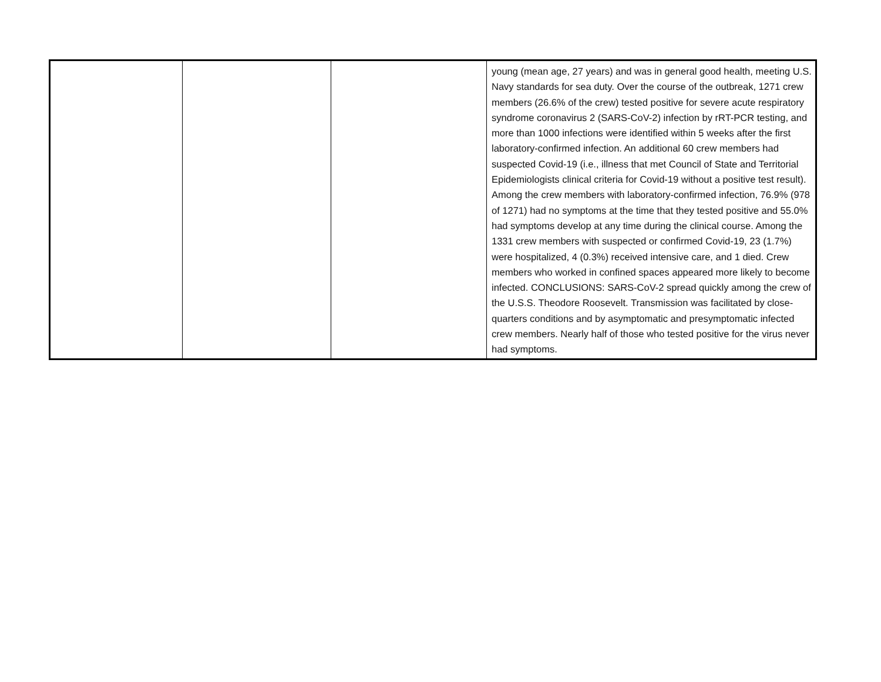| | | | young (mean age, 27 years) and was in general good health, meeting U.S. Navy standards for sea duty. Over the course of the outbreak, 1271 crew members (26.6% of the crew) tested positive for severe acute respiratory syndrome coronavirus 2 (SARS-CoV-2) infection by rRT-PCR testing, and more than 1000 infections were identified within 5 weeks after the first laboratory-confirmed infection. An additional 60 crew members had suspected Covid-19 (i.e., illness that met Council of State and Territorial Epidemiologists clinical criteria for Covid-19 without a positive test result). Among the crew members with laboratory-confirmed infection, 76.9% (978 of 1271) had no symptoms at the time that they tested positive and 55.0% had symptoms develop at any time during the clinical course. Among the 1331 crew members with suspected or confirmed Covid-19, 23 (1.7%) were hospitalized, 4 (0.3%) received intensive care, and 1 died. Crew members who worked in confined spaces appeared more likely to become infected. CONCLUSIONS: SARS-CoV-2 spread quickly among the crew of the U.S.S. Theodore Roosevelt. Transmission was facilitated by close-quarters conditions and by asymptomatic and presymptomatic infected crew members. Nearly half of those who tested positive for the virus never had symptoms. |